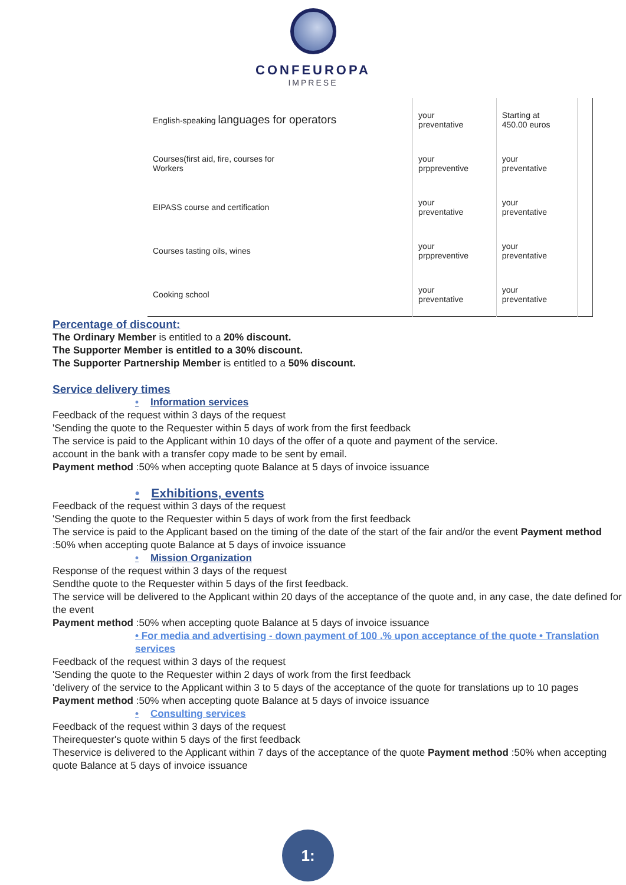CONFEUROPA
IMPRESE
| English-speaking languages for operators | your preventative | Starting at 450.00 euros | |
| Courses(first aid, fire, courses for Workers | your prppreventive | your preventative | |
| EIPASS course and certification | your preventative | your preventative | |
| Courses tasting oils, wines | your prppreventive | your preventative | |
| Cooking school | your preventative | your preventative | |
Percentage of discount:
The Ordinary Member is entitled to a 20% discount.
The Supporter Member is entitled to a 30% discount.
The Supporter Partnership Member is entitled to a 50% discount.
Service delivery times
• Information services
Feedback of the request within 3 days of the request
'Sending the quote to the Requester within 5 days of work from the first feedback
The service is paid to the Applicant within 10 days of the offer of a quote and payment of the service.
account in the bank with a transfer copy made to be sent by email.
Payment method :50% when accepting quote Balance at 5 days of invoice issuance
• Exhibitions, events
Feedback of the request within 3 days of the request
'Sending the quote to the Requester within 5 days of work from the first feedback
The service is paid to the Applicant based on the timing of the date of the start of the fair and/or the event Payment method :50% when accepting quote Balance at 5 days of invoice issuance
• Mission Organization
Response of the request within 3 days of the request
Sendthe quote to the Requester within 5 days of the first feedback.
The service will be delivered to the Applicant within 20 days of the acceptance of the quote and, in any case, the date defined for the event
Payment method :50% when accepting quote Balance at 5 days of invoice issuance
• For media and advertising - down payment of 100 .% upon acceptance of the quote • Translation services
Feedback of the request within 3 days of the request
'Sending the quote to the Requester within 2 days of work from the first feedback
'delivery of the service to the Applicant within 3 to 5 days of the acceptance of the quote for translations up to 10 pages
Payment method :50% when accepting quote Balance at 5 days of invoice issuance
• Consulting services
Feedback of the request within 3 days of the request
Theirequester's quote within 5 days of the first feedback
Theservice is delivered to the Applicant within 7 days of the acceptance of the quote Payment method :50% when accepting quote Balance at 5 days of invoice issuance
1: